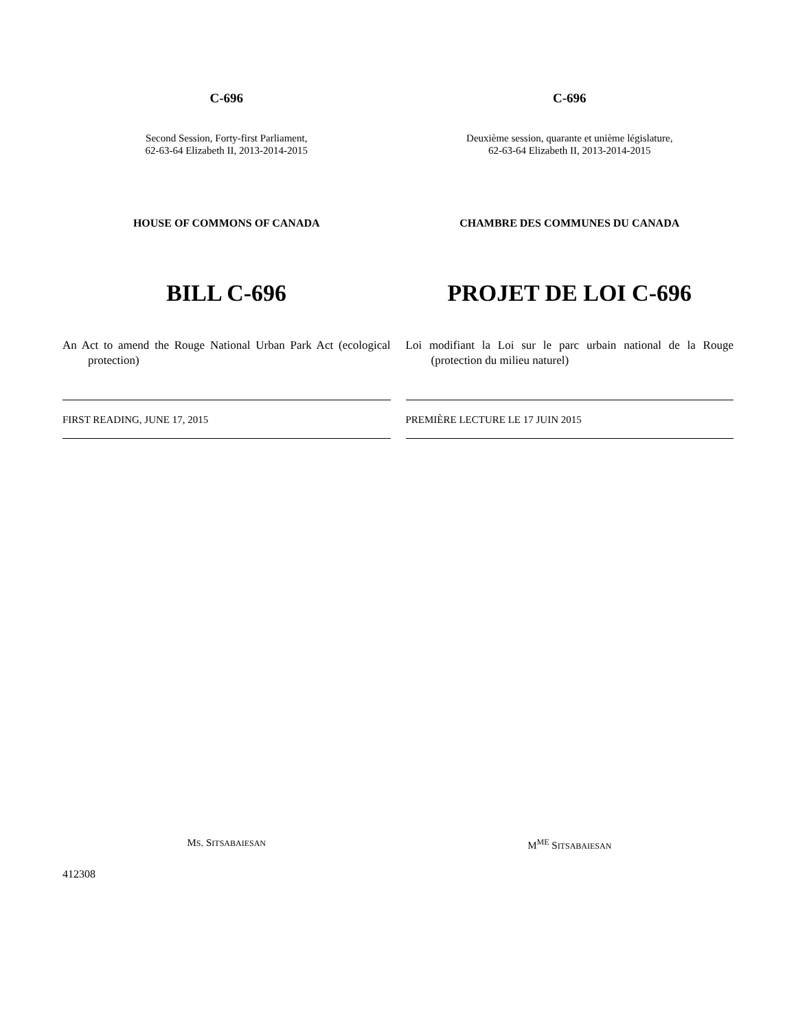C-696
Second Session, Forty-first Parliament,
62-63-64 Elizabeth II, 2013-2014-2015
HOUSE OF COMMONS OF CANADA
BILL C-696
An Act to amend the Rouge National Urban Park Act (ecological protection)
FIRST READING, JUNE 17, 2015
MS. SITSABAIESAN
C-696
Deuxième session, quarante et unième législature,
62-63-64 Elizabeth II, 2013-2014-2015
CHAMBRE DES COMMUNES DU CANADA
PROJET DE LOI C-696
Loi modifiant la Loi sur le parc urbain national de la Rouge (protection du milieu naturel)
PREMIÈRE LECTURE LE 17 JUIN 2015
M<sup>ME</sup> SITSABAIESAN
412308